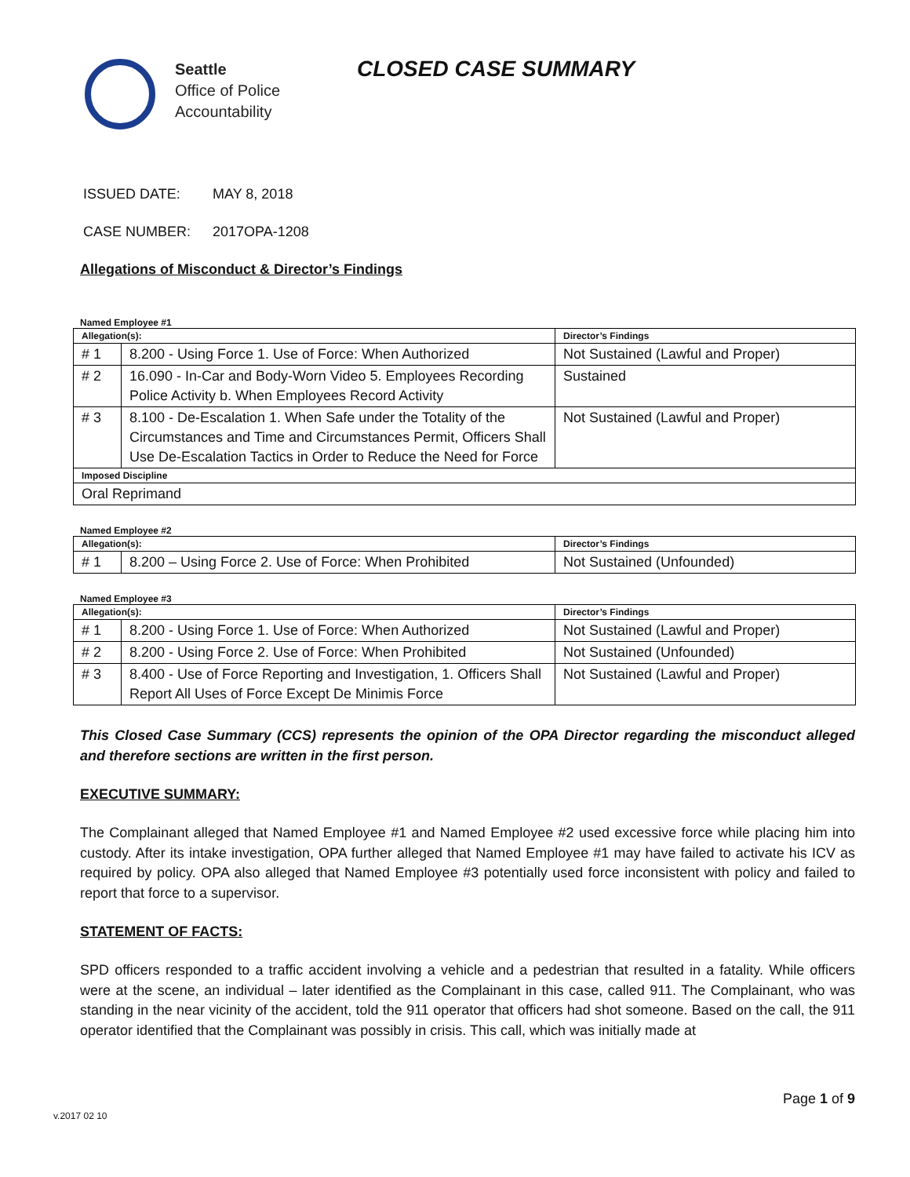Seattle
Office of Police
Accountability
CLOSED CASE SUMMARY
ISSUED DATE: MAY 8, 2018
CASE NUMBER: 2017OPA-1208
Allegations of Misconduct & Director’s Findings
Named Employee #1
| Allegation(s): | | Director’s Findings |
| --- | --- | --- |
| # 1 | 8.200 - Using Force 1. Use of Force: When Authorized | Not Sustained (Lawful and Proper) |
| # 2 | 16.090 - In-Car and Body-Worn Video 5. Employees Recording Police Activity b. When Employees Record Activity | Sustained |
| # 3 | 8.100 - De-Escalation 1. When Safe under the Totality of the Circumstances and Time and Circumstances Permit, Officers Shall Use De-Escalation Tactics in Order to Reduce the Need for Force | Not Sustained (Lawful and Proper) |
| Imposed Discipline | | |
| Oral Reprimand | | |
Named Employee #2
| Allegation(s): | | Director’s Findings |
| --- | --- | --- |
| # 1 | 8.200 – Using Force 2. Use of Force: When Prohibited | Not Sustained (Unfounded) |
Named Employee #3
| Allegation(s): | | Director’s Findings |
| --- | --- | --- |
| # 1 | 8.200 - Using Force 1. Use of Force: When Authorized | Not Sustained (Lawful and Proper) |
| # 2 | 8.200 - Using Force 2. Use of Force: When Prohibited | Not Sustained (Unfounded) |
| # 3 | 8.400 - Use of Force Reporting and Investigation, 1. Officers Shall Report All Uses of Force Except De Minimis Force | Not Sustained (Lawful and Proper) |
This Closed Case Summary (CCS) represents the opinion of the OPA Director regarding the misconduct alleged and therefore sections are written in the first person.
EXECUTIVE SUMMARY:
The Complainant alleged that Named Employee #1 and Named Employee #2 used excessive force while placing him into custody. After its intake investigation, OPA further alleged that Named Employee #1 may have failed to activate his ICV as required by policy. OPA also alleged that Named Employee #3 potentially used force inconsistent with policy and failed to report that force to a supervisor.
STATEMENT OF FACTS:
SPD officers responded to a traffic accident involving a vehicle and a pedestrian that resulted in a fatality. While officers were at the scene, an individual – later identified as the Complainant in this case, called 911. The Complainant, who was standing in the near vicinity of the accident, told the 911 operator that officers had shot someone. Based on the call, the 911 operator identified that the Complainant was possibly in crisis. This call, which was initially made at
Page 1 of 9
v.2017 02 10